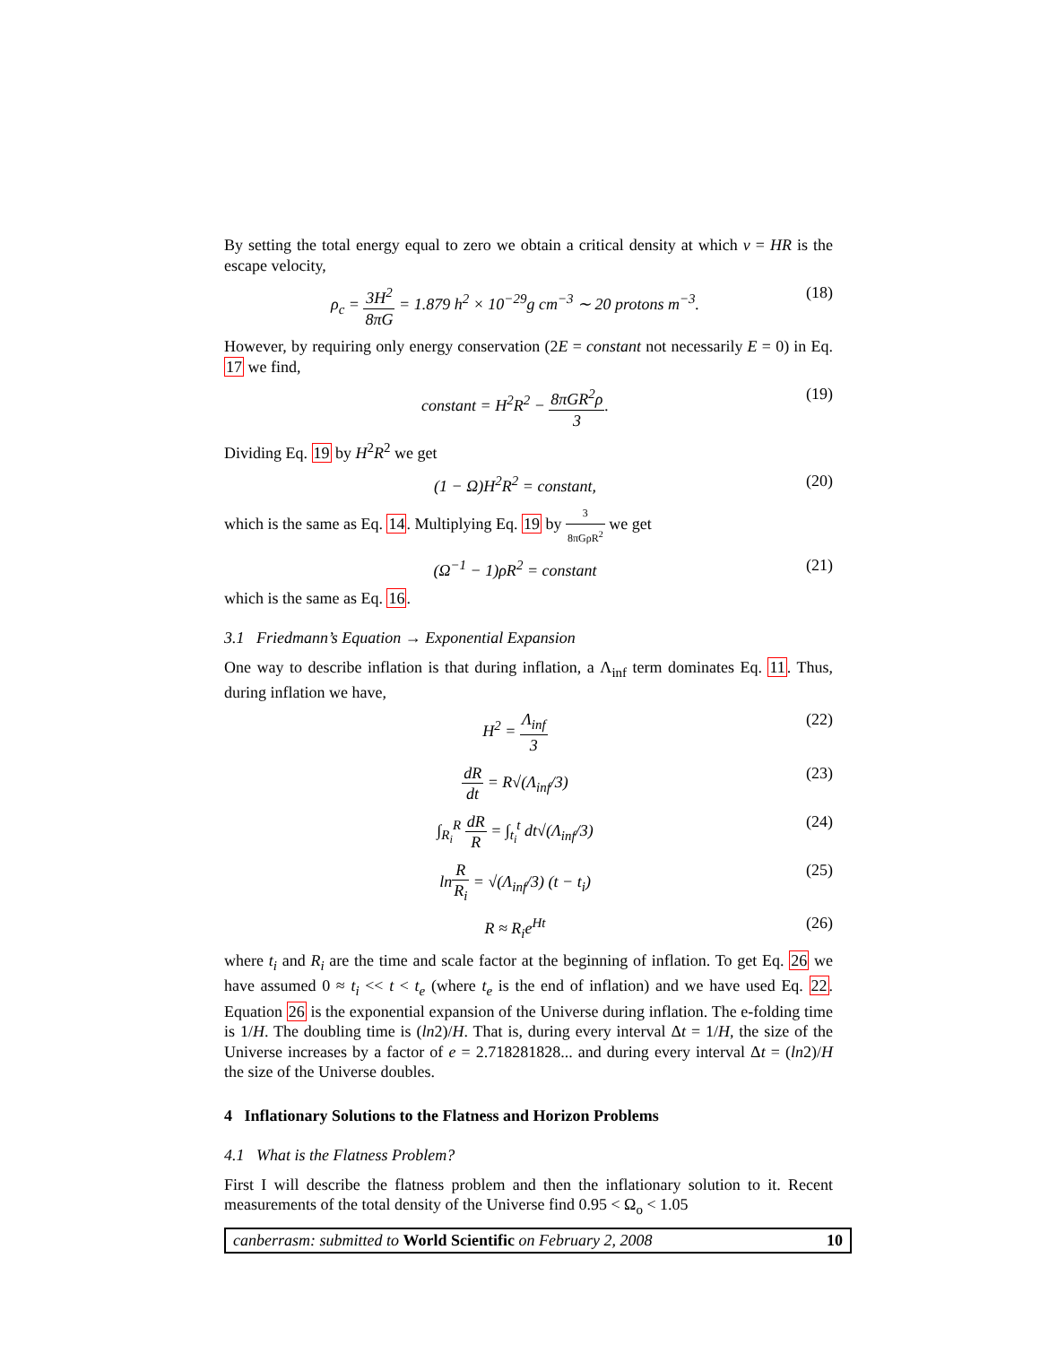By setting the total energy equal to zero we obtain a critical density at which v = HR is the escape velocity,
ρ<sub>c</sub> = 3H<sup>2</sup> 8πG = 1.879 h<sup>2</sup> × 10<sup>−29</sup>g cm<sup>−3</sup> ∼ 20 protons m<sup>−3</sup>. (18)
However, by requiring only energy conservation (2E = constant not necessarily E = 0) in Eq. 17 we find,
constant = H<sup>2</sup>R<sup>2</sup> − 8πGR<sup>2</sup>ρ 3. (19)
Dividing Eq. 19 by H<sup>2</sup>R<sup>2</sup> we get
(1 − Ω)H<sup>2</sup>R<sup>2</sup> = constant, (20)
which is the same as Eq. 14. Multiplying Eq. 19 by 3 8πGρR<sup>2</sup> we get
(Ω<sup>−1</sup> − 1)ρR<sup>2</sup> = constant (21)
which is the same as Eq. 16.
3.1 Friedmann’s Equation → Exponential Expansion
One way to describe inflation is that during inflation, a Λ<sub>inf</sub> term dominates Eq. 11. Thus, during inflation we have,
H<sup>2</sup> = Λ<sub>inf</sub> 3 (22)
dR dt = R√(Λ<sub>inf</sub>/3) (23)
∫<sub>R<sub>i</sub></sub><sup>R</sup> dR R = ∫<sub>t<sub>i</sub></sub><sup>t</sup> dt√(Λ<sub>inf</sub>/3) (24)
lnR R<sub>i</sub> = √(Λ<sub>inf</sub>/3) (t − t<sub>i</sub>) (25)
R ≈ R<sub>i</sub>e<sup>Ht</sup> (26)
where t<sub>i</sub> and R<sub>i</sub> are the time and scale factor at the beginning of inflation. To get Eq. 26 we have assumed 0 ≈ t<sub>i</sub> << t < t<sub>e</sub> (where t<sub>e</sub> is the end of inflation) and we have used Eq. 22. Equation 26 is the exponential expansion of the Universe during inflation. The e-folding time is 1/H. The doubling time is (ln2)/H. That is, during every interval Δt = 1/H, the size of the Universe increases by a factor of e = 2.718281828... and during every interval Δt = (ln2)/H the size of the Universe doubles.
4 Inflationary Solutions to the Flatness and Horizon Problems
4.1 What is the Flatness Problem?
First I will describe the flatness problem and then the inflationary solution to it. Recent measurements of the total density of the Universe find 0.95 < Ω<sub>o</sub> < 1.05
canberrasm: submitted to World Scientific on February 2, 2008 10